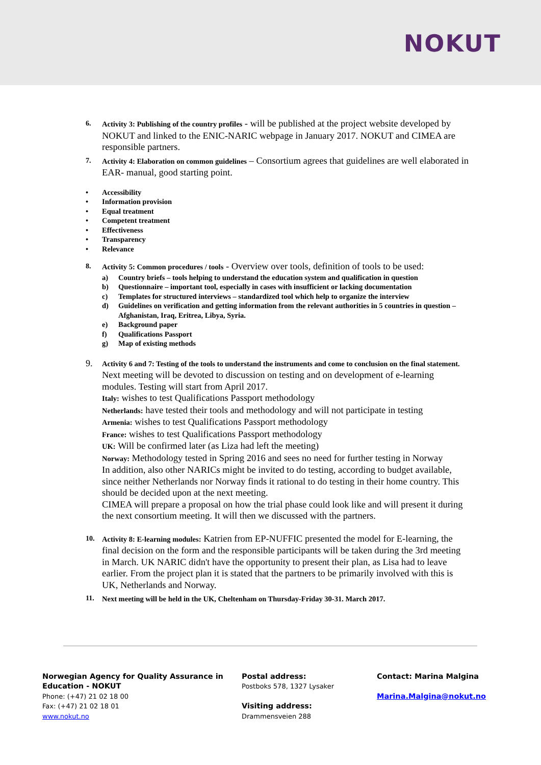NOKUT
6. Activity 3: Publishing of the country profiles - will be published at the project website developed by NOKUT and linked to the ENIC-NARIC webpage in January 2017. NOKUT and CIMEA are responsible partners.
7. Activity 4: Elaboration on common guidelines – Consortium agrees that guidelines are well elaborated in EAR- manual, good starting point.
• Accessibility
• Information provision
• Equal treatment
• Competent treatment
• Effectiveness
• Transparency
• Relevance
8. Activity 5: Common procedures / tools - Overview over tools, definition of tools to be used:
a) Country briefs – tools helping to understand the education system and qualification in question
b) Questionnaire – important tool, especially in cases with insufficient or lacking documentation
c) Templates for structured interviews – standardized tool which help to organize the interview
d) Guidelines on verification and getting information from the relevant authorities in 5 countries in question – Afghanistan, Iraq, Eritrea, Libya, Syria.
e) Background paper
f) Qualifications Passport
g) Map of existing methods
9.
Activity 6 and 7: Testing of the tools to understand the instruments and come to conclusion on the final statement. Next meeting will be devoted to discussion on testing and on development of e-learning modules. Testing will start from April 2017.
Italy: wishes to test Qualifications Passport methodology
Netherlands: have tested their tools and methodology and will not participate in testing
Armenia: wishes to test Qualifications Passport methodology
France: wishes to test Qualifications Passport methodology
UK: Will be confirmed later (as Liza had left the meeting)
Norway: Methodology tested in Spring 2016 and sees no need for further testing in Norway
In addition, also other NARICs might be invited to do testing, according to budget available, since neither Netherlands nor Norway finds it rational to do testing in their home country. This should be decided upon at the next meeting.
CIMEA will prepare a proposal on how the trial phase could look like and will present it during the next consortium meeting. It will then we discussed with the partners.
10. Activity 8: E-learning modules: Katrien from EP-NUFFIC presented the model for E-learning, the final decision on the form and the responsible participants will be taken during the 3rd meeting in March. UK NARIC didn't have the opportunity to present their plan, as Lisa had to leave earlier. From the project plan it is stated that the partners to be primarily involved with this is UK, Netherlands and Norway.
11. Next meeting will be held in the UK, Cheltenham on Thursday-Friday 30-31. March 2017.
Norwegian Agency for Quality Assurance in Education - NOKUT
Phone: (+47) 21 02 18 00
Fax: (+47) 21 02 18 01
www.nokut.no
Postal address:
Postboks 578, 1327 Lysaker
Visiting address:
Drammensveien 288
Contact: Marina Malgina
Marina.Malgina@nokut.no